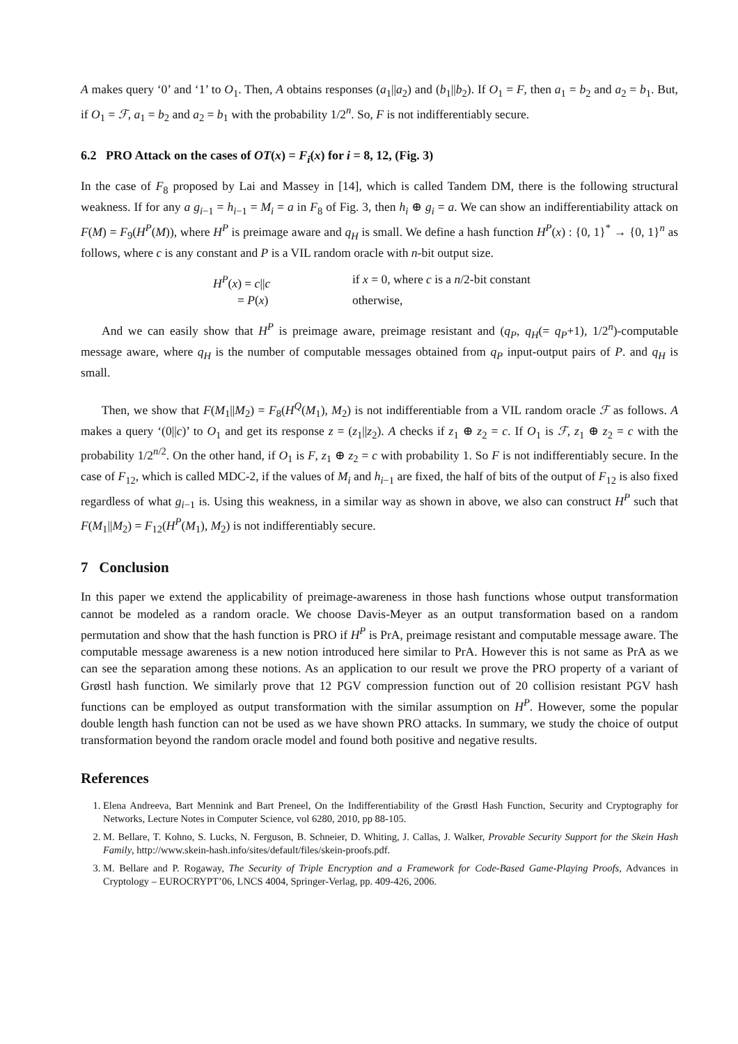A makes query ‘0’ and ‘1’ to O<sub>1</sub>. Then, A obtains responses (a<sub>1</sub>||a<sub>2</sub>) and (b<sub>1</sub>||b<sub>2</sub>). If O<sub>1</sub> = F, then a<sub>1</sub> = b<sub>2</sub> and a<sub>2</sub> = b<sub>1</sub>. But, if O<sub>1</sub> = ℱ, a<sub>1</sub> = b<sub>2</sub> and a<sub>2</sub> = b<sub>1</sub> with the probability 1/2<sup>n</sup>. So, F is not indifferentiably secure.
6.2 PRO Attack on the cases of OT(x) = F<sub>i</sub>(x) for i = 8, 12, (Fig. 3)
In the case of F<sub>8</sub> proposed by Lai and Massey in [14], which is called Tandem DM, there is the following structural weakness. If for any a g<sub>i−1</sub> = h<sub>i−1</sub> = M<sub>i</sub> = a in F<sub>8</sub> of Fig. 3, then h<sub>i</sub> ⊕ g<sub>i</sub> = a. We can show an indifferentiability attack on F(M) = F<sub>9</sub>(H<sup>P</sup>(M)), where H<sup>P</sup> is preimage aware and q<sub>H</sub> is small. We define a hash function H<sup>P</sup>(x) : {0, 1}<sup>*</sup> → {0, 1}<sup>n</sup> as follows, where c is any constant and P is a VIL random oracle with n-bit output size.
H<sup>P</sup>(x) = c||c if x = 0, where c is a n/2-bit constant = P(x) otherwise,
And we can easily show that H<sup>P</sup> is preimage aware, preimage resistant and (q<sub>P</sub>, q<sub>H</sub>(= q<sub>P</sub>+1), 1/2<sup>n</sup>)-computable message aware, where q<sub>H</sub> is the number of computable messages obtained from q<sub>P</sub> input-output pairs of P. and q<sub>H</sub> is small.
Then, we show that F(M<sub>1</sub>||M<sub>2</sub>) = F<sub>8</sub>(H<sup>Q</sup>(M<sub>1</sub>), M<sub>2</sub>) is not indifferentiable from a VIL random oracle ℱ as follows. A makes a query ‘(0||c)’ to O<sub>1</sub> and get its response z = (z<sub>1</sub>||z<sub>2</sub>). A checks if z<sub>1</sub> ⊕ z<sub>2</sub> = c. If O<sub>1</sub> is ℱ, z<sub>1</sub> ⊕ z<sub>2</sub> = c with the probability 1/2<sup>n/2</sup>. On the other hand, if O<sub>1</sub> is F, z<sub>1</sub> ⊕ z<sub>2</sub> = c with probability 1. So F is not indifferentiably secure. In the case of F<sub>12</sub>, which is called MDC-2, if the values of M<sub>i</sub> and h<sub>i−1</sub> are fixed, the half of bits of the output of F<sub>12</sub> is also fixed regardless of what g<sub>i−1</sub> is. Using this weakness, in a similar way as shown in above, we also can construct H<sup>P</sup> such that F(M<sub>1</sub>||M<sub>2</sub>) = F<sub>12</sub>(H<sup>P</sup>(M<sub>1</sub>), M<sub>2</sub>) is not indifferentiably secure.
7 Conclusion
In this paper we extend the applicability of preimage-awareness in those hash functions whose output transformation cannot be modeled as a random oracle. We choose Davis-Meyer as an output transformation based on a random permutation and show that the hash function is PRO if H<sup>P</sup> is PrA, preimage resistant and computable message aware. The computable message awareness is a new notion introduced here similar to PrA. However this is not same as PrA as we can see the separation among these notions. As an application to our result we prove the PRO property of a variant of Grøstl hash function. We similarly prove that 12 PGV compression function out of 20 collision resistant PGV hash functions can be employed as output transformation with the similar assumption on H<sup>P</sup>. However, some the popular double length hash function can not be used as we have shown PRO attacks. In summary, we study the choice of output transformation beyond the random oracle model and found both positive and negative results.
References
1. Elena Andreeva, Bart Mennink and Bart Preneel, On the Indifferentiability of the Grøstl Hash Function, Security and Cryptography for Networks, Lecture Notes in Computer Science, vol 6280, 2010, pp 88-105.
2. M. Bellare, T. Kohno, S. Lucks, N. Ferguson, B. Schneier, D. Whiting, J. Callas, J. Walker, Provable Security Support for the Skein Hash Family, http://www.skein-hash.info/sites/default/files/skein-proofs.pdf.
3. M. Bellare and P. Rogaway, The Security of Triple Encryption and a Framework for Code-Based Game-Playing Proofs, Advances in Cryptology – EUROCRYPT’06, LNCS 4004, Springer-Verlag, pp. 409-426, 2006.